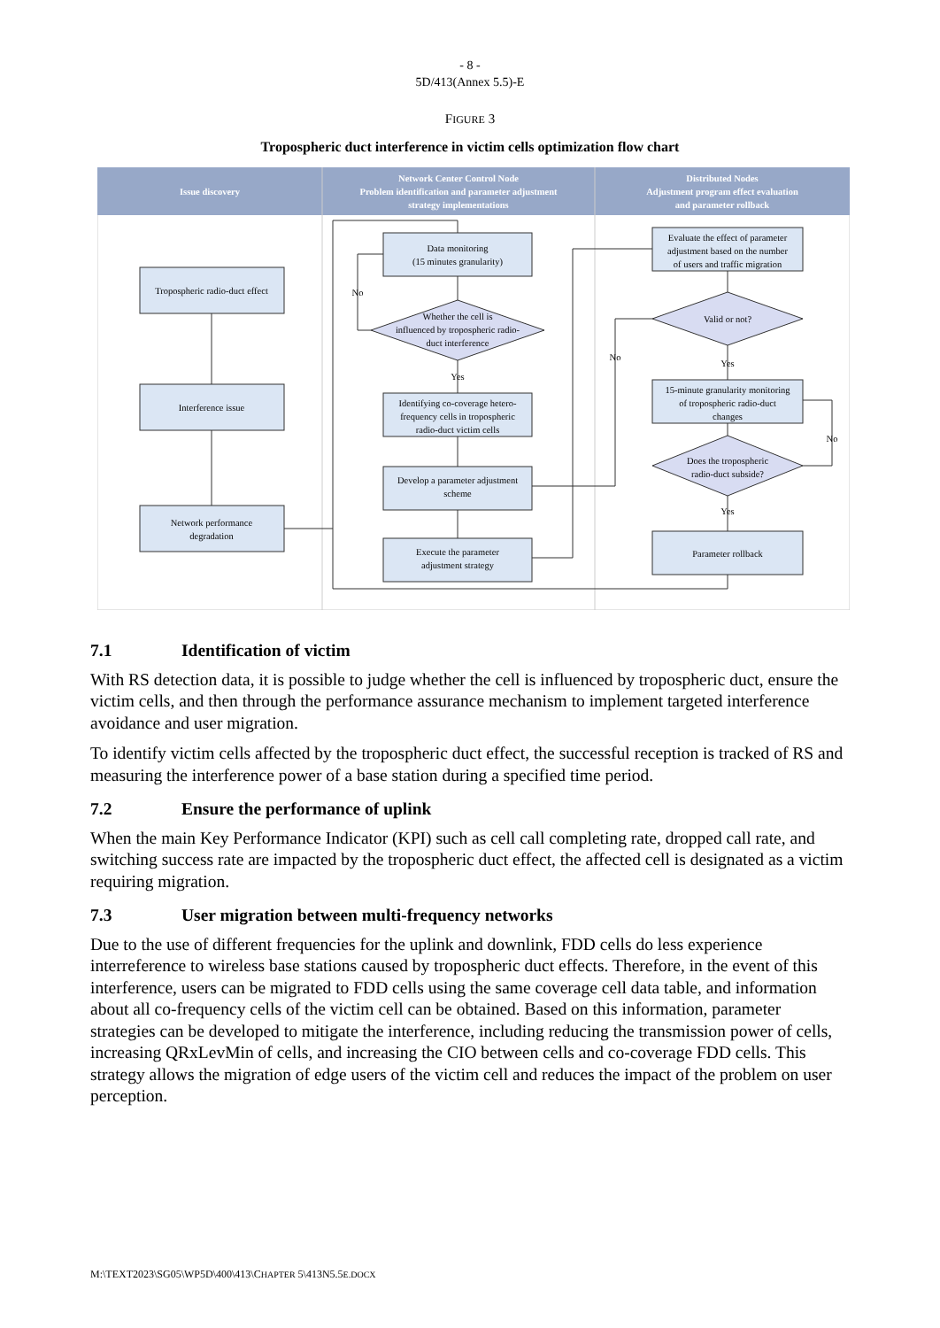- 8 -
5D/413(Annex 5.5)-E
FIGURE 3
Tropospheric duct interference in victim cells optimization flow chart
Issue discovery
Network Center Control Node
Problem identification and parameter adjustment
strategy implementations
Distributed Nodes
Adjustment program effect evaluation
and parameter rollback
Tropospheric radio-duct effect
Interference issue
Network performance
degradation
Data monitoring
(15 minutes granularity)
Whether the cell is
influenced by tropospheric radio-
duct interference
Identifying co-coverage hetero-
frequency cells in tropospheric
radio-duct victim cells
Develop a parameter adjustment
scheme
Execute the parameter
adjustment strategy
Evaluate the effect of parameter
adjustment based on the number
of users and traffic migration
Valid or not?
15-minute granularity monitoring
of tropospheric radio-duct
changes
Does the tropospheric
radio-duct subside?
Parameter rollback
No
Yes
No
Yes
No
Yes
7.1 Identification of victim
With RS detection data, it is possible to judge whether the cell is influenced by tropospheric duct, ensure the victim cells, and then through the performance assurance mechanism to implement targeted interference avoidance and user migration.
To identify victim cells affected by the tropospheric duct effect, the successful reception is tracked of RS and measuring the interference power of a base station during a specified time period.
7.2 Ensure the performance of uplink
When the main Key Performance Indicator (KPI) such as cell call completing rate, dropped call rate, and switching success rate are impacted by the tropospheric duct effect, the affected cell is designated as a victim requiring migration.
7.3 User migration between multi-frequency networks
Due to the use of different frequencies for the uplink and downlink, FDD cells do less experience interreference to wireless base stations caused by tropospheric duct effects. Therefore, in the event of this interference, users can be migrated to FDD cells using the same coverage cell data table, and information about all co-frequency cells of the victim cell can be obtained. Based on this information, parameter strategies can be developed to mitigate the interference, including reducing the transmission power of cells, increasing QRxLevMin of cells, and increasing the CIO between cells and co-coverage FDD cells. This strategy allows the migration of edge users of the victim cell and reduces the impact of the problem on user perception.
M:\TEXT2023\SG05\WP5D\400\413\CHAPTER 5\413N5.5E.DOCX